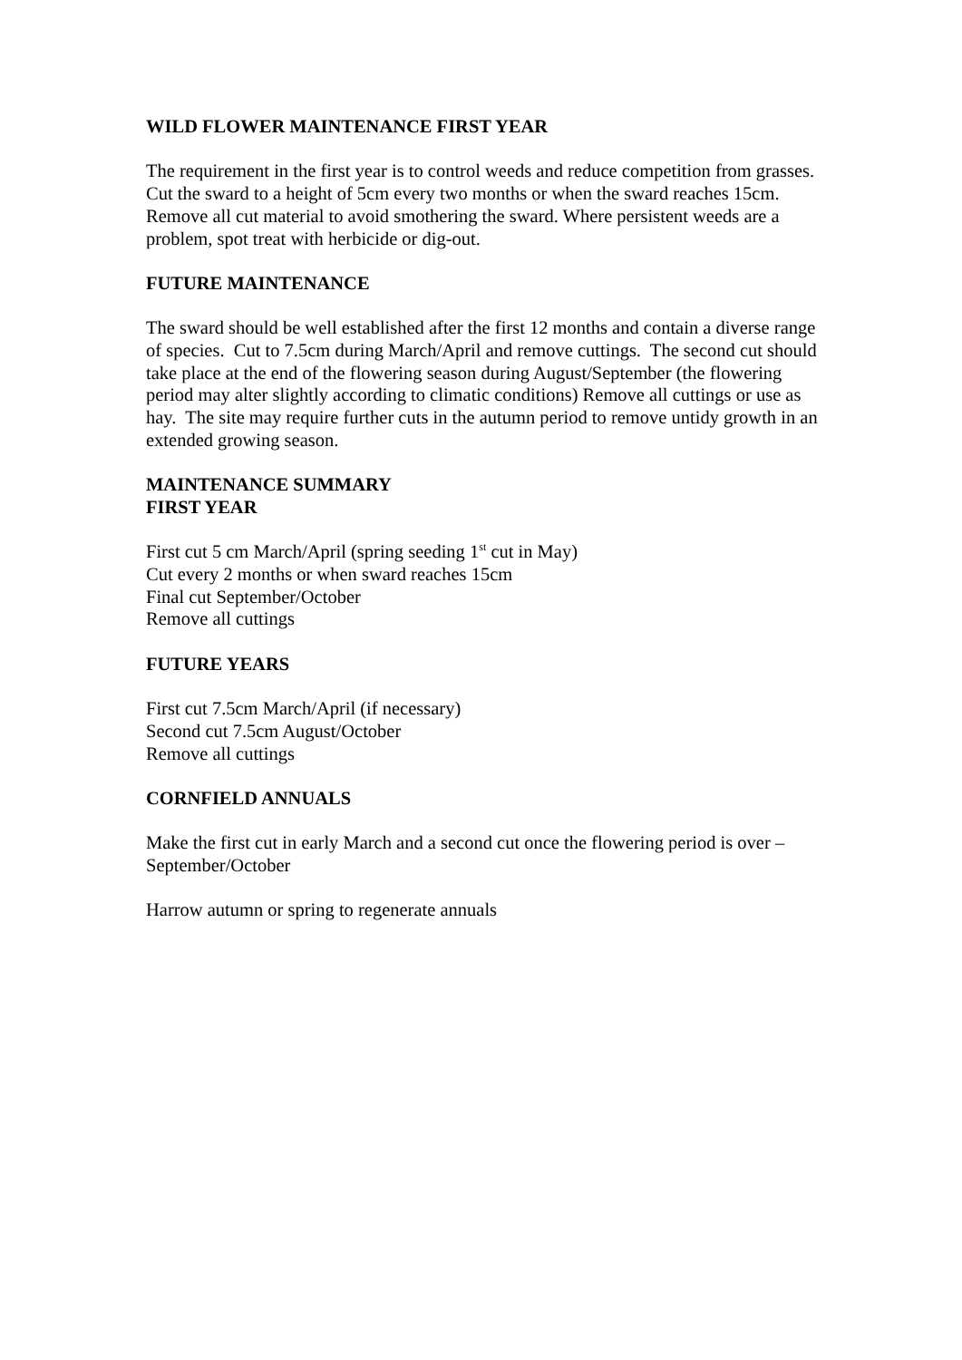WILD FLOWER MAINTENANCE FIRST YEAR
The requirement in the first year is to control weeds and reduce competition from grasses. Cut the sward to a height of 5cm every two months or when the sward reaches 15cm. Remove all cut material to avoid smothering the sward. Where persistent weeds are a problem, spot treat with herbicide or dig-out.
FUTURE MAINTENANCE
The sward should be well established after the first 12 months and contain a diverse range of species. Cut to 7.5cm during March/April and remove cuttings. The second cut should take place at the end of the flowering season during August/September (the flowering period may alter slightly according to climatic conditions) Remove all cuttings or use as hay. The site may require further cuts in the autumn period to remove untidy growth in an extended growing season.
MAINTENANCE SUMMARY
FIRST YEAR
First cut 5 cm March/April (spring seeding 1<sup>st</sup> cut in May)
Cut every 2 months or when sward reaches 15cm
Final cut September/October
Remove all cuttings
FUTURE YEARS
First cut 7.5cm March/April (if necessary)
Second cut 7.5cm August/October
Remove all cuttings
CORNFIELD ANNUALS
Make the first cut in early March and a second cut once the flowering period is over – September/October
Harrow autumn or spring to regenerate annuals